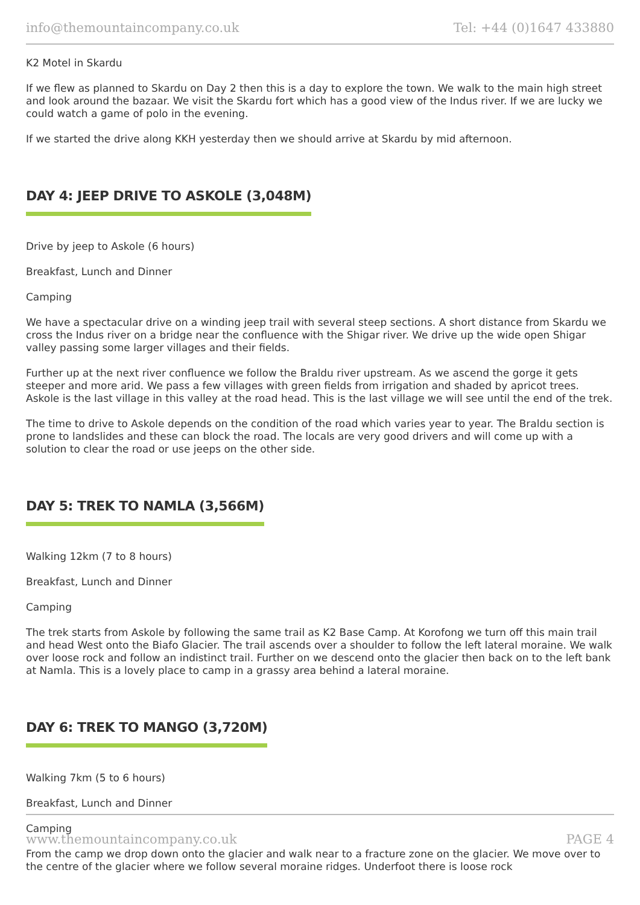info@themountaincompany.co.uk Tel: +44 (0)1647 433880
K2 Motel in Skardu
If we flew as planned to Skardu on Day 2 then this is a day to explore the town. We walk to the main high street and look around the bazaar. We visit the Skardu fort which has a good view of the Indus river. If we are lucky we could watch a game of polo in the evening.
If we started the drive along KKH yesterday then we should arrive at Skardu by mid afternoon.
DAY 4: JEEP DRIVE TO ASKOLE (3,048M)
Drive by jeep to Askole (6 hours)
Breakfast, Lunch and Dinner
Camping
We have a spectacular drive on a winding jeep trail with several steep sections. A short distance from Skardu we cross the Indus river on a bridge near the confluence with the Shigar river. We drive up the wide open Shigar valley passing some larger villages and their fields.
Further up at the next river confluence we follow the Braldu river upstream. As we ascend the gorge it gets steeper and more arid. We pass a few villages with green fields from irrigation and shaded by apricot trees. Askole is the last village in this valley at the road head. This is the last village we will see until the end of the trek.
The time to drive to Askole depends on the condition of the road which varies year to year. The Braldu section is prone to landslides and these can block the road. The locals are very good drivers and will come up with a solution to clear the road or use jeeps on the other side.
DAY 5: TREK TO NAMLA (3,566M)
Walking 12km (7 to 8 hours)
Breakfast, Lunch and Dinner
Camping
The trek starts from Askole by following the same trail as K2 Base Camp. At Korofong we turn off this main trail and head West onto the Biafo Glacier. The trail ascends over a shoulder to follow the left lateral moraine. We walk over loose rock and follow an indistinct trail. Further on we descend onto the glacier then back on to the left bank at Namla. This is a lovely place to camp in a grassy area behind a lateral moraine.
DAY 6: TREK TO MANGO (3,720M)
Walking 7km (5 to 6 hours)
Breakfast, Lunch and Dinner
Camping
From the camp we drop down onto the glacier and walk near to a fracture zone on the glacier. We move over to the centre of the glacier where we follow several moraine ridges. Underfoot there is loose rock
www.themountaincompany.co.uk PAGE 4